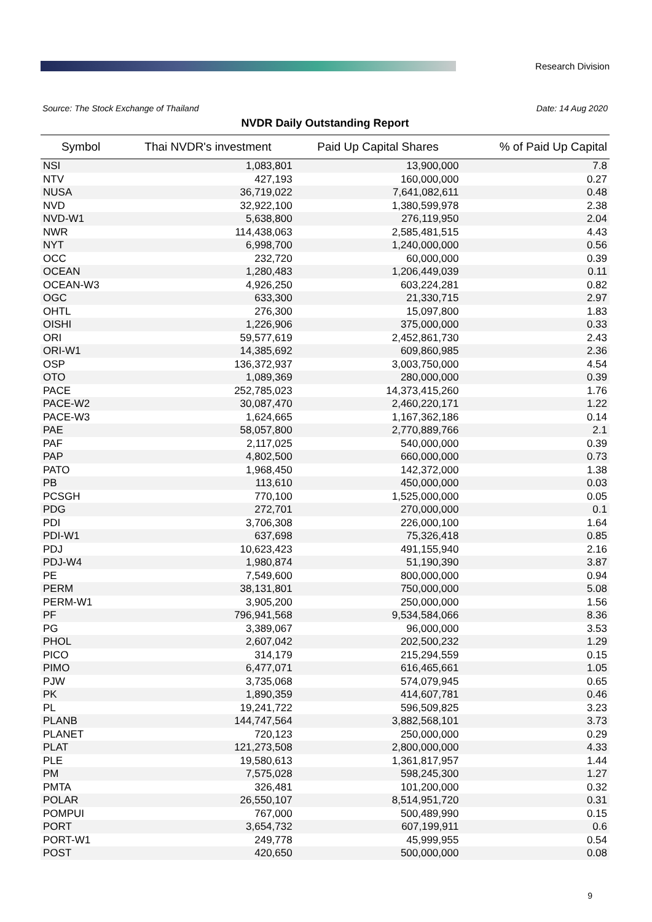Research Division
Source: The Stock Exchange of Thailand Date: 14 Aug 2020
NVDR Daily Outstanding Report
| Symbol | Thai NVDR's investment | Paid Up Capital Shares | % of Paid Up Capital |
| --- | --- | --- | --- |
| NSI | 1,083,801 | 13,900,000 | 7.8 |
| NTV | 427,193 | 160,000,000 | 0.27 |
| NUSA | 36,719,022 | 7,641,082,611 | 0.48 |
| NVD | 32,922,100 | 1,380,599,978 | 2.38 |
| NVD-W1 | 5,638,800 | 276,119,950 | 2.04 |
| NWR | 114,438,063 | 2,585,481,515 | 4.43 |
| NYT | 6,998,700 | 1,240,000,000 | 0.56 |
| OCC | 232,720 | 60,000,000 | 0.39 |
| OCEAN | 1,280,483 | 1,206,449,039 | 0.11 |
| OCEAN-W3 | 4,926,250 | 603,224,281 | 0.82 |
| OGC | 633,300 | 21,330,715 | 2.97 |
| OHTL | 276,300 | 15,097,800 | 1.83 |
| OISHI | 1,226,906 | 375,000,000 | 0.33 |
| ORI | 59,577,619 | 2,452,861,730 | 2.43 |
| ORI-W1 | 14,385,692 | 609,860,985 | 2.36 |
| OSP | 136,372,937 | 3,003,750,000 | 4.54 |
| OTO | 1,089,369 | 280,000,000 | 0.39 |
| PACE | 252,785,023 | 14,373,415,260 | 1.76 |
| PACE-W2 | 30,087,470 | 2,460,220,171 | 1.22 |
| PACE-W3 | 1,624,665 | 1,167,362,186 | 0.14 |
| PAE | 58,057,800 | 2,770,889,766 | 2.1 |
| PAF | 2,117,025 | 540,000,000 | 0.39 |
| PAP | 4,802,500 | 660,000,000 | 0.73 |
| PATO | 1,968,450 | 142,372,000 | 1.38 |
| PB | 113,610 | 450,000,000 | 0.03 |
| PCSGH | 770,100 | 1,525,000,000 | 0.05 |
| PDG | 272,701 | 270,000,000 | 0.1 |
| PDI | 3,706,308 | 226,000,100 | 1.64 |
| PDI-W1 | 637,698 | 75,326,418 | 0.85 |
| PDJ | 10,623,423 | 491,155,940 | 2.16 |
| PDJ-W4 | 1,980,874 | 51,190,390 | 3.87 |
| PE | 7,549,600 | 800,000,000 | 0.94 |
| PERM | 38,131,801 | 750,000,000 | 5.08 |
| PERM-W1 | 3,905,200 | 250,000,000 | 1.56 |
| PF | 796,941,568 | 9,534,584,066 | 8.36 |
| PG | 3,389,067 | 96,000,000 | 3.53 |
| PHOL | 2,607,042 | 202,500,232 | 1.29 |
| PICO | 314,179 | 215,294,559 | 0.15 |
| PIMO | 6,477,071 | 616,465,661 | 1.05 |
| PJW | 3,735,068 | 574,079,945 | 0.65 |
| PK | 1,890,359 | 414,607,781 | 0.46 |
| PL | 19,241,722 | 596,509,825 | 3.23 |
| PLANB | 144,747,564 | 3,882,568,101 | 3.73 |
| PLANET | 720,123 | 250,000,000 | 0.29 |
| PLAT | 121,273,508 | 2,800,000,000 | 4.33 |
| PLE | 19,580,613 | 1,361,817,957 | 1.44 |
| PM | 7,575,028 | 598,245,300 | 1.27 |
| PMTA | 326,481 | 101,200,000 | 0.32 |
| POLAR | 26,550,107 | 8,514,951,720 | 0.31 |
| POMPUI | 767,000 | 500,489,990 | 0.15 |
| PORT | 3,654,732 | 607,199,911 | 0.6 |
| PORT-W1 | 249,778 | 45,999,955 | 0.54 |
| POST | 420,650 | 500,000,000 | 0.08 |
9